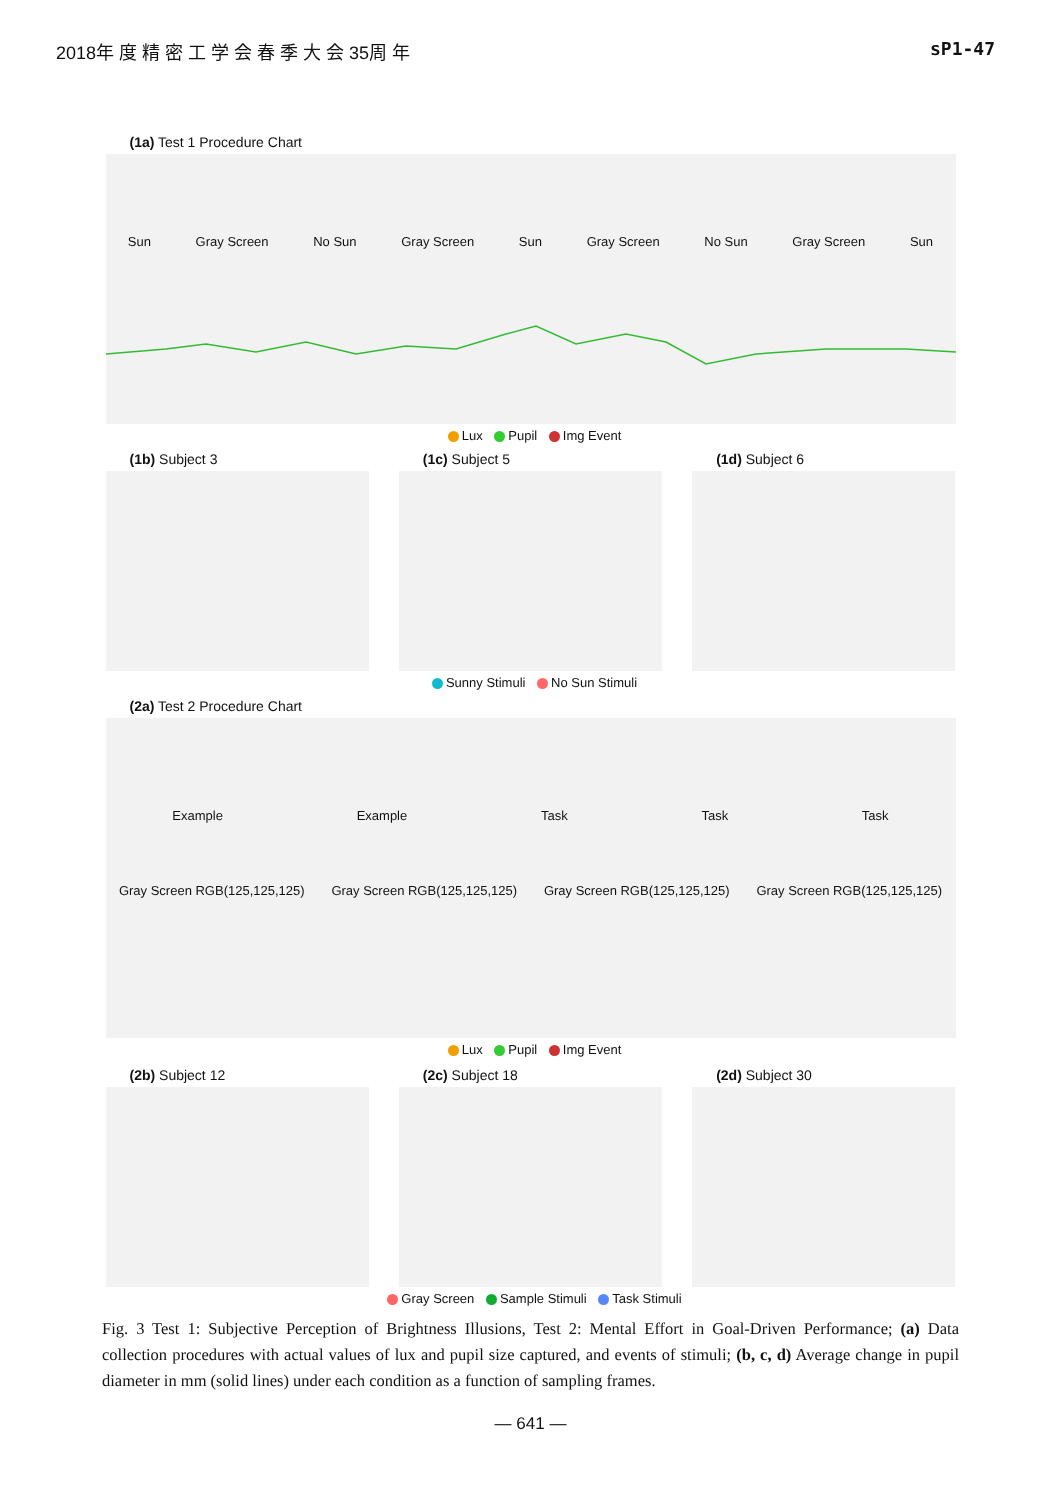2018年 度 精 密 工 学 会 春 季 大 会 35周 年 sP1-47
(1a) Test 1 Procedure Chart
Sun Gray Screen No Sun Gray Screen Sun Gray Screen No Sun Gray Screen Sun
Lux Pupil Img Event
(1b) Subject 3 (1c) Subject 5 (1d) Subject 6
Sunny Stimuli No Sun Stimuli
(2a) Test 2 Procedure Chart
Example Example Task Task Task
Gray Screen RGB(125,125,125) Gray Screen RGB(125,125,125) Gray Screen RGB(125,125,125) Gray Screen RGB(125,125,125)
Lux Pupil Img Event
(2b) Subject 12 (2c) Subject 18 (2d) Subject 30
Gray Screen Sample Stimuli Task Stimuli
Fig. 3 Test 1: Subjective Perception of Brightness Illusions, Test 2: Mental Effort in Goal-Driven Performance; (a) Data collection procedures with actual values of lux and pupil size captured, and events of stimuli; (b, c, d) Average change in pupil diameter in mm (solid lines) under each condition as a function of sampling frames.
— 641 —